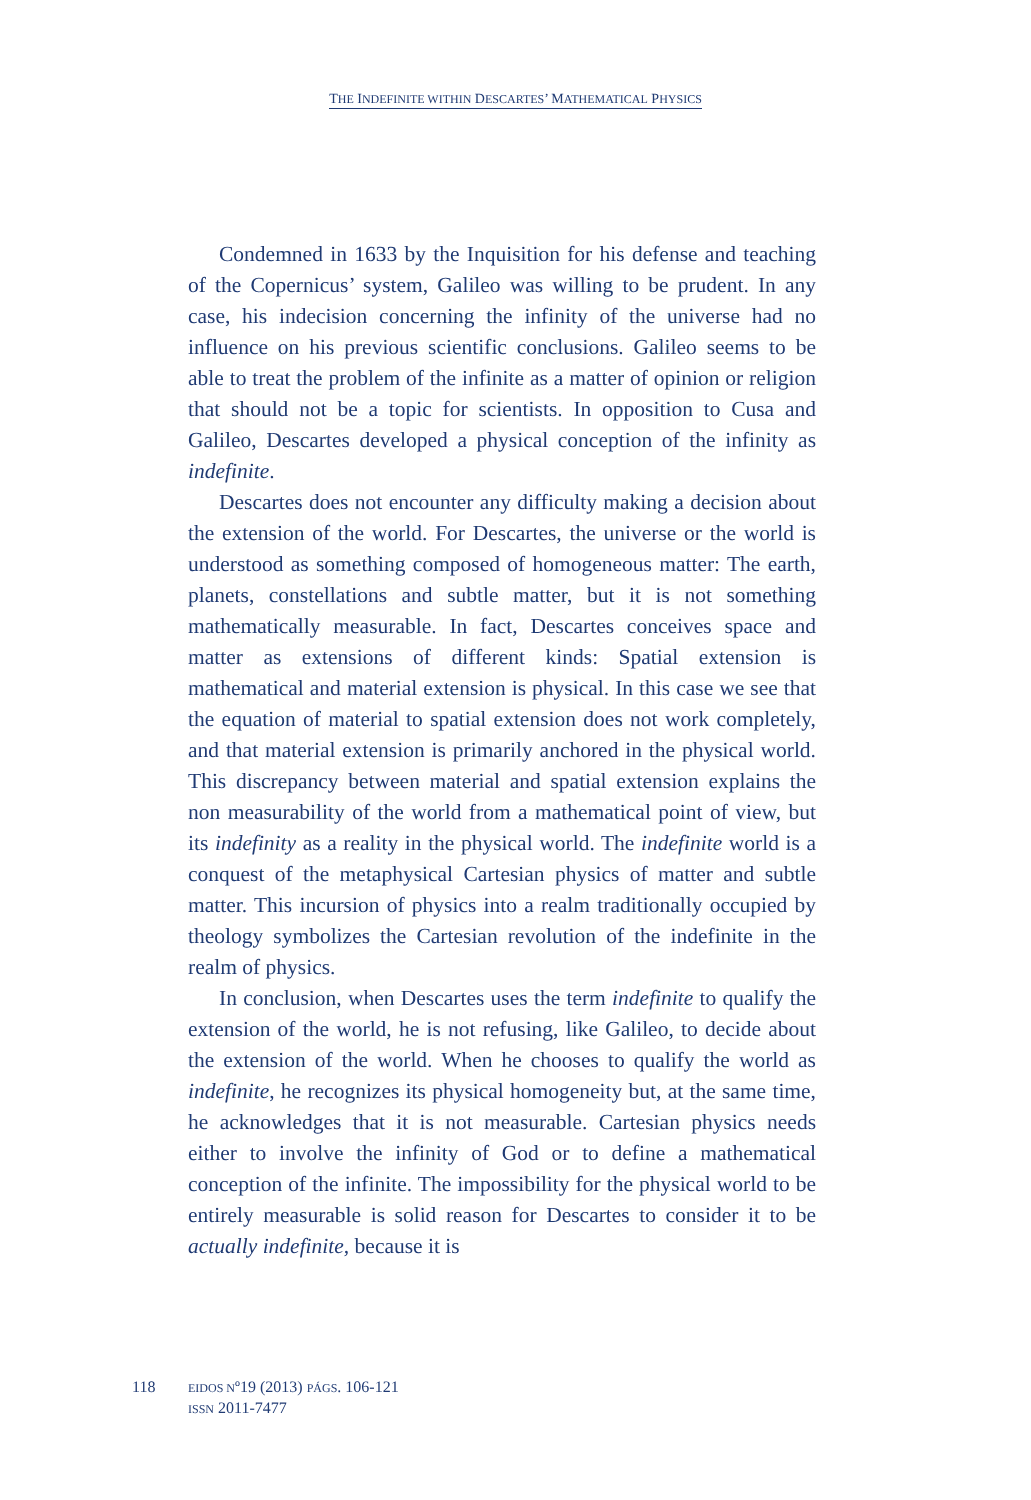THE INDEFINITE WITHIN DESCARTES’ MATHEMATICAL PHYSICS
Condemned in 1633 by the Inquisition for his defense and teaching of the Copernicus’ system, Galileo was willing to be prudent. In any case, his indecision concerning the infinity of the universe had no influence on his previous scientific conclusions. Galileo seems to be able to treat the problem of the infinite as a matter of opinion or religion that should not be a topic for scientists. In opposition to Cusa and Galileo, Descartes developed a physical conception of the infinity as indefinite.
Descartes does not encounter any difficulty making a decision about the extension of the world. For Descartes, the universe or the world is understood as something composed of homogeneous matter: The earth, planets, constellations and subtle matter, but it is not something mathematically measurable. In fact, Descartes conceives space and matter as extensions of different kinds: Spatial extension is mathematical and material extension is physical. In this case we see that the equation of material to spatial extension does not work completely, and that material extension is primarily anchored in the physical world. This discrepancy between material and spatial extension explains the non measurability of the world from a mathematical point of view, but its indefinity as a reality in the physical world. The indefinite world is a conquest of the metaphysical Cartesian physics of matter and subtle matter. This incursion of physics into a realm traditionally occupied by theology symbolizes the Cartesian revolution of the indefinite in the realm of physics.
In conclusion, when Descartes uses the term indefinite to qualify the extension of the world, he is not refusing, like Galileo, to decide about the extension of the world. When he chooses to qualify the world as indefinite, he recognizes its physical homogeneity but, at the same time, he acknowledges that it is not measurable. Cartesian physics needs either to involve the infinity of God or to define a mathematical conception of the infinite. The impossibility for the physical world to be entirely measurable is solid reason for Descartes to consider it to be actually indefinite, because it is
118
EIDOS Nº19 (2013) PÁGS. 106-121
ISSN 2011-7477